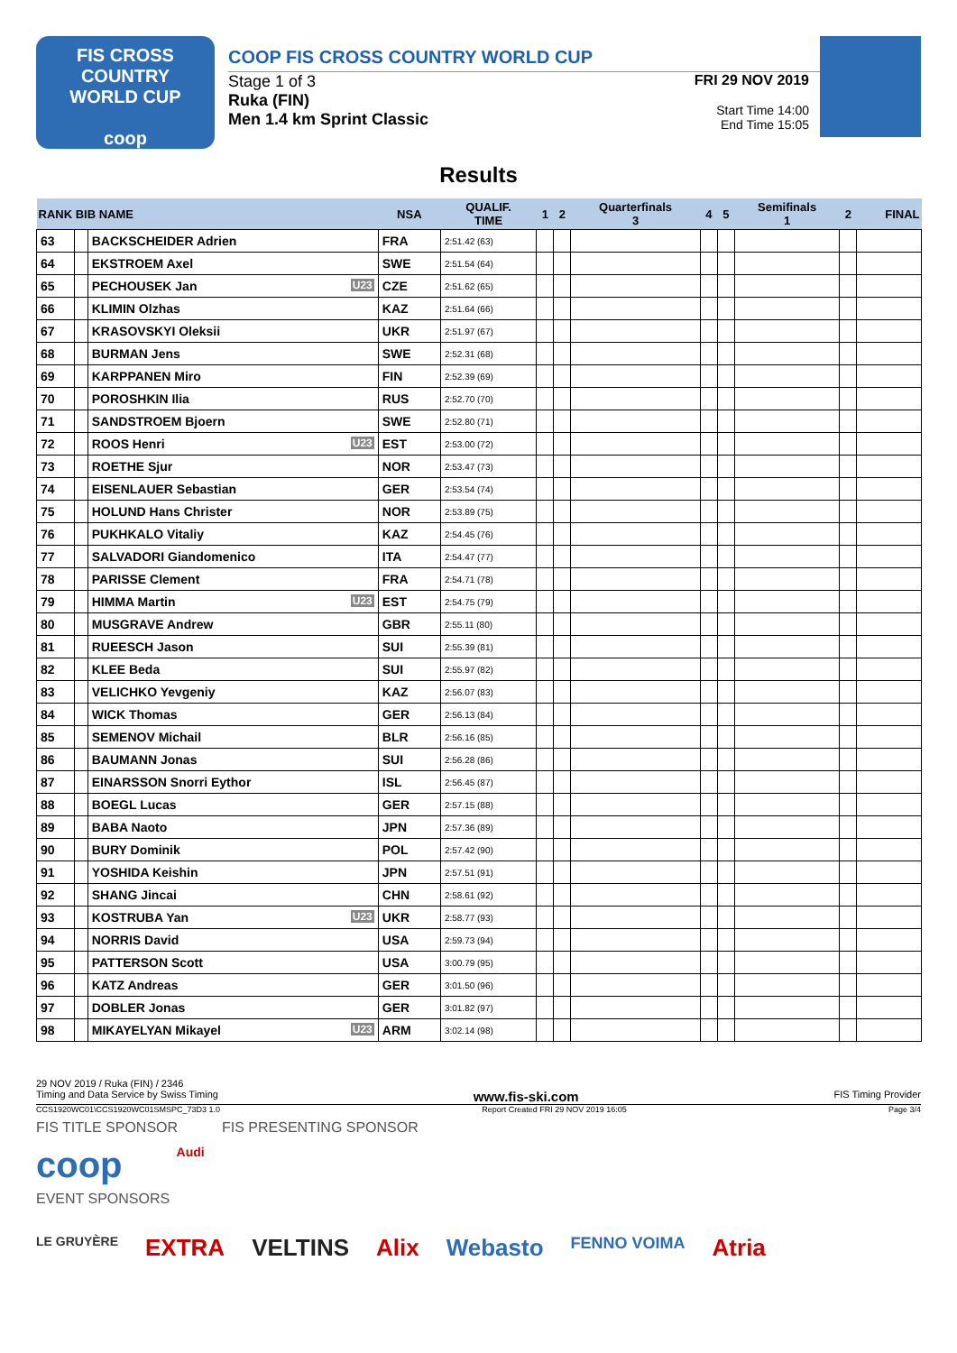FIS CROSS COUNTRY
WORLD CUP
coop
COOP FIS CROSS COUNTRY WORLD CUP
Stage 1 of 3
Ruka (FIN)
Men 1.4 km Sprint Classic
FRI 29 NOV 2019
Start Time 14:00
End Time 15:05
Results
| RANK BIB NAME | | | NSA | QUALIF. TIME | 1 | 2 | Quarterfinals 3 | 4 | 5 | Semifinals 1 | 2 | FINAL |
| --- | --- | --- | --- | --- | --- | --- | --- | --- | --- | --- | --- | --- |
| 63 | | BACKSCHEIDER Adrien | FRA | 2:51.42 (63) | | | | | | | | |
| 64 | | EKSTROEM Axel | SWE | 2:51.54 (64) | | | | | | | | |
| 65 | | PECHOUSEK Jan U23 | CZE | 2:51.62 (65) | | | | | | | | |
| 66 | | KLIMIN Olzhas | KAZ | 2:51.64 (66) | | | | | | | | |
| 67 | | KRASOVSKYI Oleksii | UKR | 2:51.97 (67) | | | | | | | | |
| 68 | | BURMAN Jens | SWE | 2:52.31 (68) | | | | | | | | |
| 69 | | KARPPANEN Miro | FIN | 2:52.39 (69) | | | | | | | | |
| 70 | | POROSHKIN Ilia | RUS | 2:52.70 (70) | | | | | | | | |
| 71 | | SANDSTROEM Bjoern | SWE | 2:52.80 (71) | | | | | | | | |
| 72 | | ROOS Henri U23 | EST | 2:53.00 (72) | | | | | | | | |
| 73 | | ROETHE Sjur | NOR | 2:53.47 (73) | | | | | | | | |
| 74 | | EISENLAUER Sebastian | GER | 2:53.54 (74) | | | | | | | | |
| 75 | | HOLUND Hans Christer | NOR | 2:53.89 (75) | | | | | | | | |
| 76 | | PUKHKALO Vitaliy | KAZ | 2:54.45 (76) | | | | | | | | |
| 77 | | SALVADORI Giandomenico | ITA | 2:54.47 (77) | | | | | | | | |
| 78 | | PARISSE Clement | FRA | 2:54.71 (78) | | | | | | | | |
| 79 | | HIMMA Martin U23 | EST | 2:54.75 (79) | | | | | | | | |
| 80 | | MUSGRAVE Andrew | GBR | 2:55.11 (80) | | | | | | | | |
| 81 | | RUEESCH Jason | SUI | 2:55.39 (81) | | | | | | | | |
| 82 | | KLEE Beda | SUI | 2:55.97 (82) | | | | | | | | |
| 83 | | VELICHKO Yevgeniy | KAZ | 2:56.07 (83) | | | | | | | | |
| 84 | | WICK Thomas | GER | 2:56.13 (84) | | | | | | | | |
| 85 | | SEMENOV Michail | BLR | 2:56.16 (85) | | | | | | | | |
| 86 | | BAUMANN Jonas | SUI | 2:56.28 (86) | | | | | | | | |
| 87 | | EINARSSON Snorri Eythor | ISL | 2:56.45 (87) | | | | | | | | |
| 88 | | BOEGL Lucas | GER | 2:57.15 (88) | | | | | | | | |
| 89 | | BABA Naoto | JPN | 2:57.36 (89) | | | | | | | | |
| 90 | | BURY Dominik | POL | 2:57.42 (90) | | | | | | | | |
| 91 | | YOSHIDA Keishin | JPN | 2:57.51 (91) | | | | | | | | |
| 92 | | SHANG Jincai | CHN | 2:58.61 (92) | | | | | | | | |
| 93 | | KOSTRUBA Yan U23 | UKR | 2:58.77 (93) | | | | | | | | |
| 94 | | NORRIS David | USA | 2:59.73 (94) | | | | | | | | |
| 95 | | PATTERSON Scott | USA | 3:00.79 (95) | | | | | | | | |
| 96 | | KATZ Andreas | GER | 3:01.50 (96) | | | | | | | | |
| 97 | | DOBLER Jonas | GER | 3:01.82 (97) | | | | | | | | |
| 98 | | MIKAYELYAN Mikayel U23 | ARM | 3:02.14 (98) | | | | | | | | |
29 NOV 2019 / Ruka (FIN) / 2346
Timing and Data Service by Swiss Timing www.fis-ski.com FIS Timing Provider
CCS1920WC01\CCS1920WC01SMSPC_73D3 1.0 Report Created FRI 29 NOV 2019 16:05 Page 3/4
FIS TITLE SPONSOR FIS PRESENTING SPONSOR
coop Audi
EVENT SPONSORS
LE GRUYÈRE EXTRA VELTINS Alix Webasto FENNO VOIMA Atria